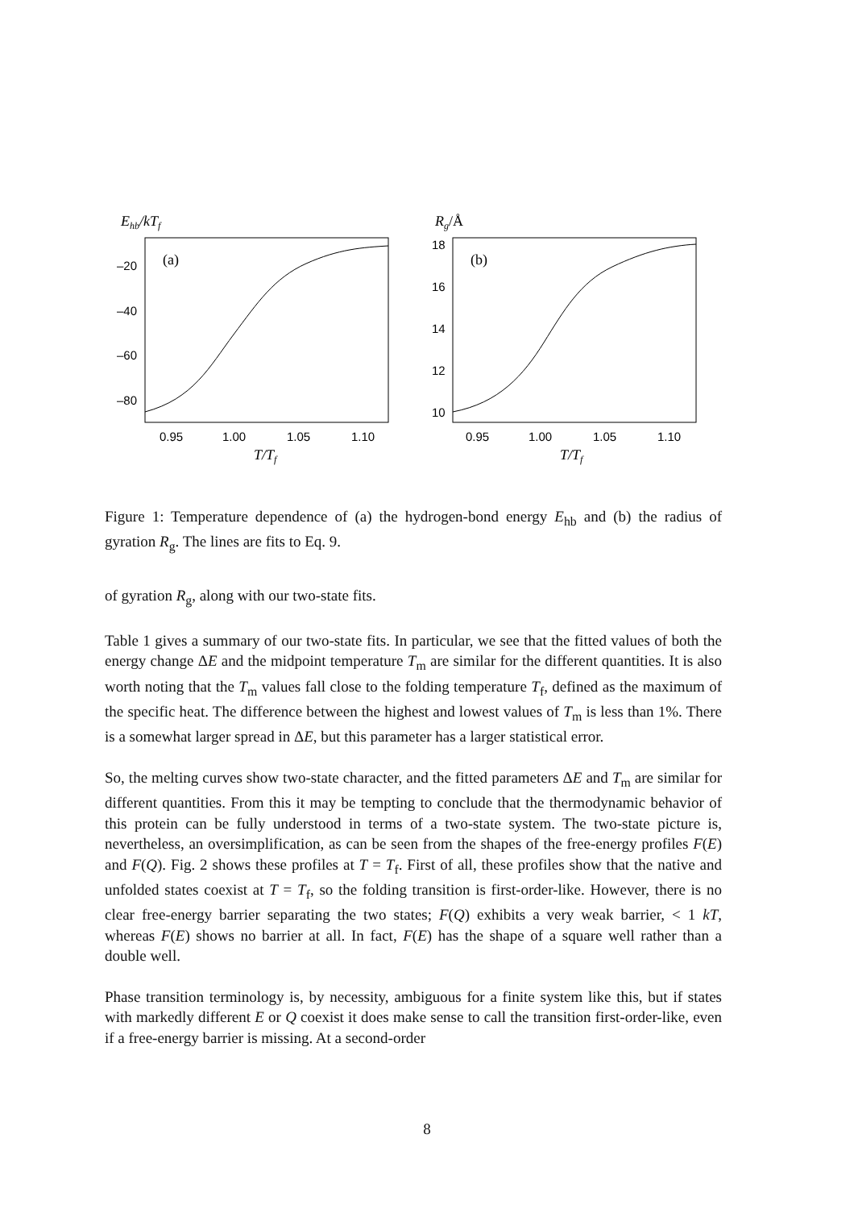Ehb/kTf
(a)
–20
–40
–60
–80
0.95
1.00
1.05
1.10
T/Tf
Rg/Å
(b)
18
16
14
12
10
0.95
1.00
1.05
1.10
T/Tf
Figure 1: Temperature dependence of (a) the hydrogen-bond energy E<sub>hb</sub> and (b) the radius of gyration R<sub>g</sub>. The lines are fits to Eq. 9.
of gyration R<sub>g</sub>, along with our two-state fits.
Table 1 gives a summary of our two-state fits. In particular, we see that the fitted values of both the energy change ΔE and the midpoint temperature T<sub>m</sub> are similar for the different quantities. It is also worth noting that the T<sub>m</sub> values fall close to the folding temperature T<sub>f</sub>, defined as the maximum of the specific heat. The difference between the highest and lowest values of T<sub>m</sub> is less than 1%. There is a somewhat larger spread in ΔE, but this parameter has a larger statistical error.
So, the melting curves show two-state character, and the fitted parameters ΔE and T<sub>m</sub> are similar for different quantities. From this it may be tempting to conclude that the thermodynamic behavior of this protein can be fully understood in terms of a two-state system. The two-state picture is, nevertheless, an oversimplification, as can be seen from the shapes of the free-energy profiles F(E) and F(Q). Fig. 2 shows these profiles at T = T<sub>f</sub>. First of all, these profiles show that the native and unfolded states coexist at T = T<sub>f</sub>, so the folding transition is first-order-like. However, there is no clear free-energy barrier separating the two states; F(Q) exhibits a very weak barrier, < 1 kT, whereas F(E) shows no barrier at all. In fact, F(E) has the shape of a square well rather than a double well.
Phase transition terminology is, by necessity, ambiguous for a finite system like this, but if states with markedly different E or Q coexist it does make sense to call the transition first-order-like, even if a free-energy barrier is missing. At a second-order
8